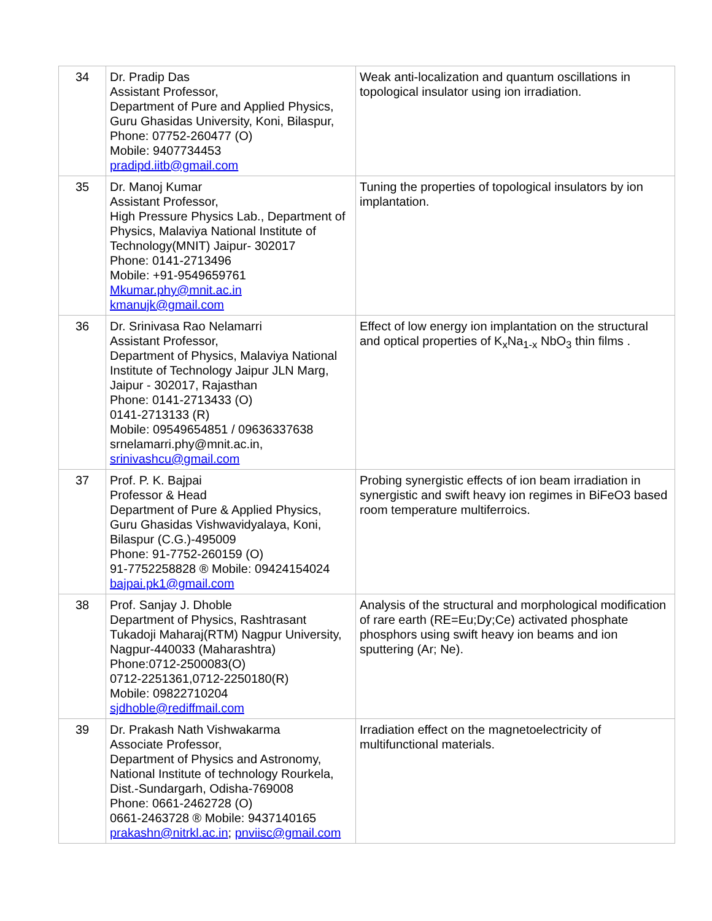| 34 | Dr. Pradip Das Assistant Professor, Department of Pure and Applied Physics, Guru Ghasidas University, Koni, Bilaspur, Phone: 07752-260477 (O) Mobile: 9407734453 pradipd.iitb@gmail.com | Weak anti-localization and quantum oscillations in topological insulator using ion irradiation. |
| 35 | Dr. Manoj Kumar Assistant Professor, High Pressure Physics Lab., Department of Physics, Malaviya National Institute of Technology(MNIT) Jaipur- 302017 Phone: 0141-2713496 Mobile: +91-9549659761 Mkumar.phy@mnit.ac.in kmanujk@gmail.com | Tuning the properties of topological insulators by ion implantation. |
| 36 | Dr. Srinivasa Rao Nelamarri Assistant Professor, Department of Physics, Malaviya National Institute of Technology Jaipur JLN Marg, Jaipur - 302017, Rajasthan Phone: 0141-2713433 (O) 0141-2713133 (R) Mobile: 09549654851 / 09636337638 srnelamarri.phy@mnit.ac.in, srinivashcu@gmail.com | Effect of low energy ion implantation on the structural and optical properties of K<sub>x</sub>Na<sub>1-x</sub> NbO<sub>3</sub> thin films . |
| 37 | Prof. P. K. Bajpai Professor & Head Department of Pure & Applied Physics, Guru Ghasidas Vishwavidyalaya, Koni, Bilaspur (C.G.)-495009 Phone: 91-7752-260159 (O) 91-7752258828 ® Mobile: 09424154024 bajpai.pk1@gmail.com | Probing synergistic effects of ion beam irradiation in synergistic and swift heavy ion regimes in BiFeO3 based room temperature multiferroics. |
| 38 | Prof. Sanjay J. Dhoble Department of Physics, Rashtrasant Tukadoji Maharaj(RTM) Nagpur University, Nagpur-440033 (Maharashtra) Phone:0712-2500083(O) 0712-2251361,0712-2250180(R) Mobile: 09822710204 sjdhoble@rediffmail.com | Analysis of the structural and morphological modification of rare earth (RE=Eu;Dy;Ce) activated phosphate phosphors using swift heavy ion beams and ion sputtering (Ar; Ne). |
| 39 | Dr. Prakash Nath Vishwakarma Associate Professor, Department of Physics and Astronomy, National Institute of technology Rourkela, Dist.-Sundargarh, Odisha-769008 Phone: 0661-2462728 (O) 0661-2463728 ® Mobile: 9437140165 prakashn@nitrkl.ac.in ; pnviisc@gmail.com | Irradiation effect on the magnetoelectricity of multifunctional materials. |